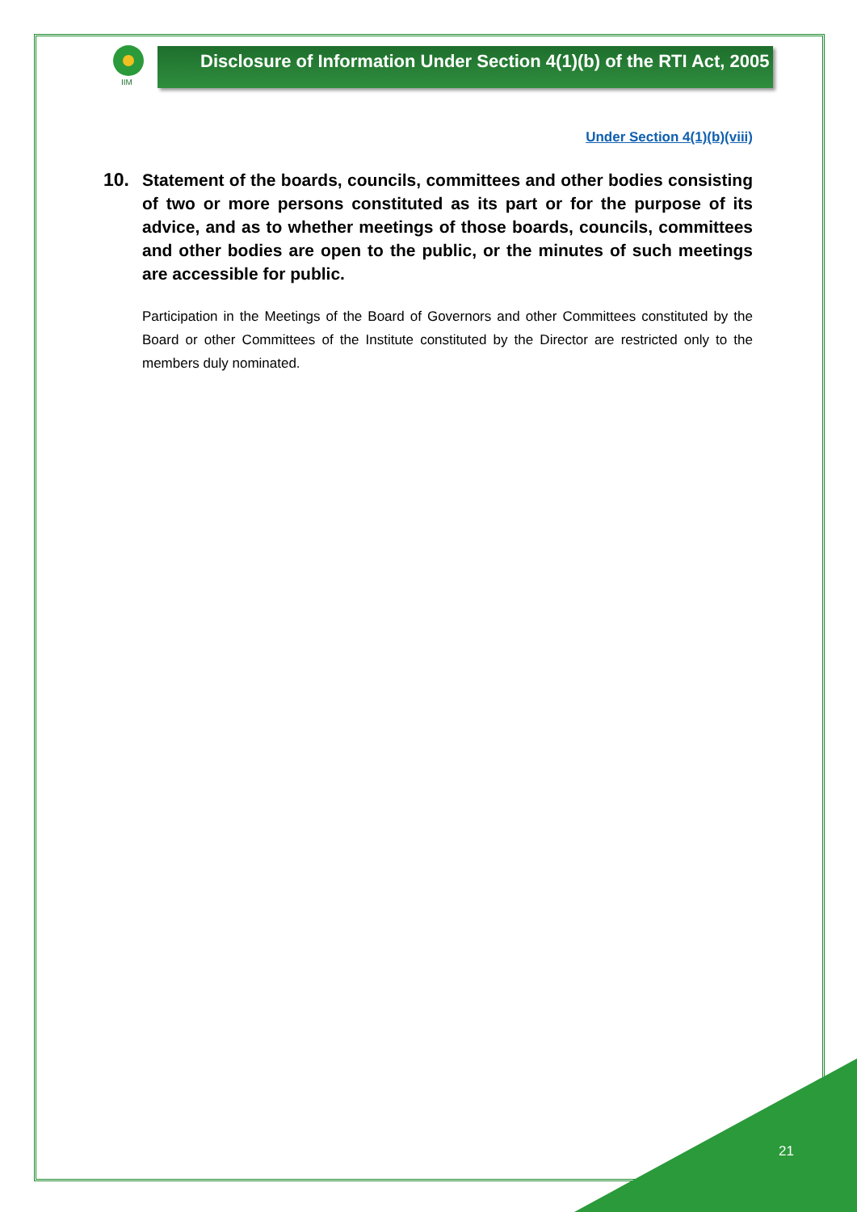IIM
Disclosure of Information Under Section 4(1)(b) of the RTI Act, 2005
Under Section 4(1)(b)(viii)
10. Statement of the boards, councils, committees and other bodies consisting of two or more persons constituted as its part or for the purpose of its advice, and as to whether meetings of those boards, councils, committees and other bodies are open to the public, or the minutes of such meetings are accessible for public.
Participation in the Meetings of the Board of Governors and other Committees constituted by the Board or other Committees of the Institute constituted by the Director are restricted only to the members duly nominated.
21